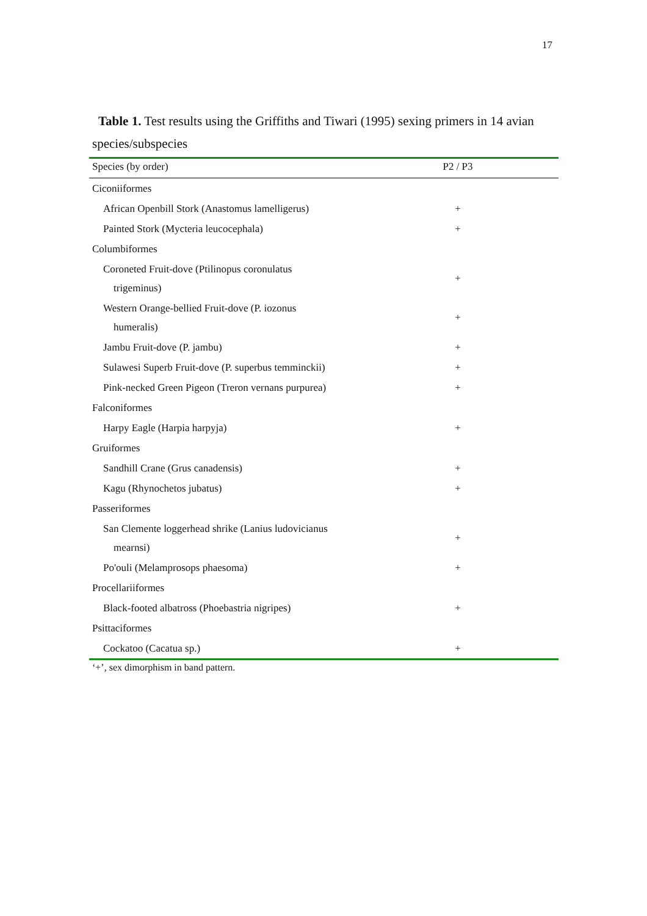17
Table 1. Test results using the Griffiths and Tiwari (1995) sexing primers in 14 avian
species/subspecies
| Species (by order) | P2 / P3 |
| --- | --- |
| Ciconiiformes | |
| African Openbill Stork (Anastomus lamelligerus) | + |
| Painted Stork (Mycteria leucocephala) | + |
| Columbiformes | |
| Coroneted Fruit-dove (Ptilinopus coronulatus trigeminus) | + |
| Western Orange-bellied Fruit-dove (P. iozonus humeralis) | + |
| Jambu Fruit-dove (P. jambu) | + |
| Sulawesi Superb Fruit-dove (P. superbus temminckii) | + |
| Pink-necked Green Pigeon (Treron vernans purpurea) | + |
| Falconiformes | |
| Harpy Eagle (Harpia harpyja) | + |
| Gruiformes | |
| Sandhill Crane (Grus canadensis) | + |
| Kagu (Rhynochetos jubatus) | + |
| Passeriformes | |
| San Clemente loggerhead shrike (Lanius ludovicianus mearnsi) | + |
| Po'ouli (Melamprosops phaesoma) | + |
| Procellariiformes | |
| Black-footed albatross (Phoebastria nigripes) | + |
| Psittaciformes | |
| Cockatoo (Cacatua sp.) | + |
‘+’, sex dimorphism in band pattern.